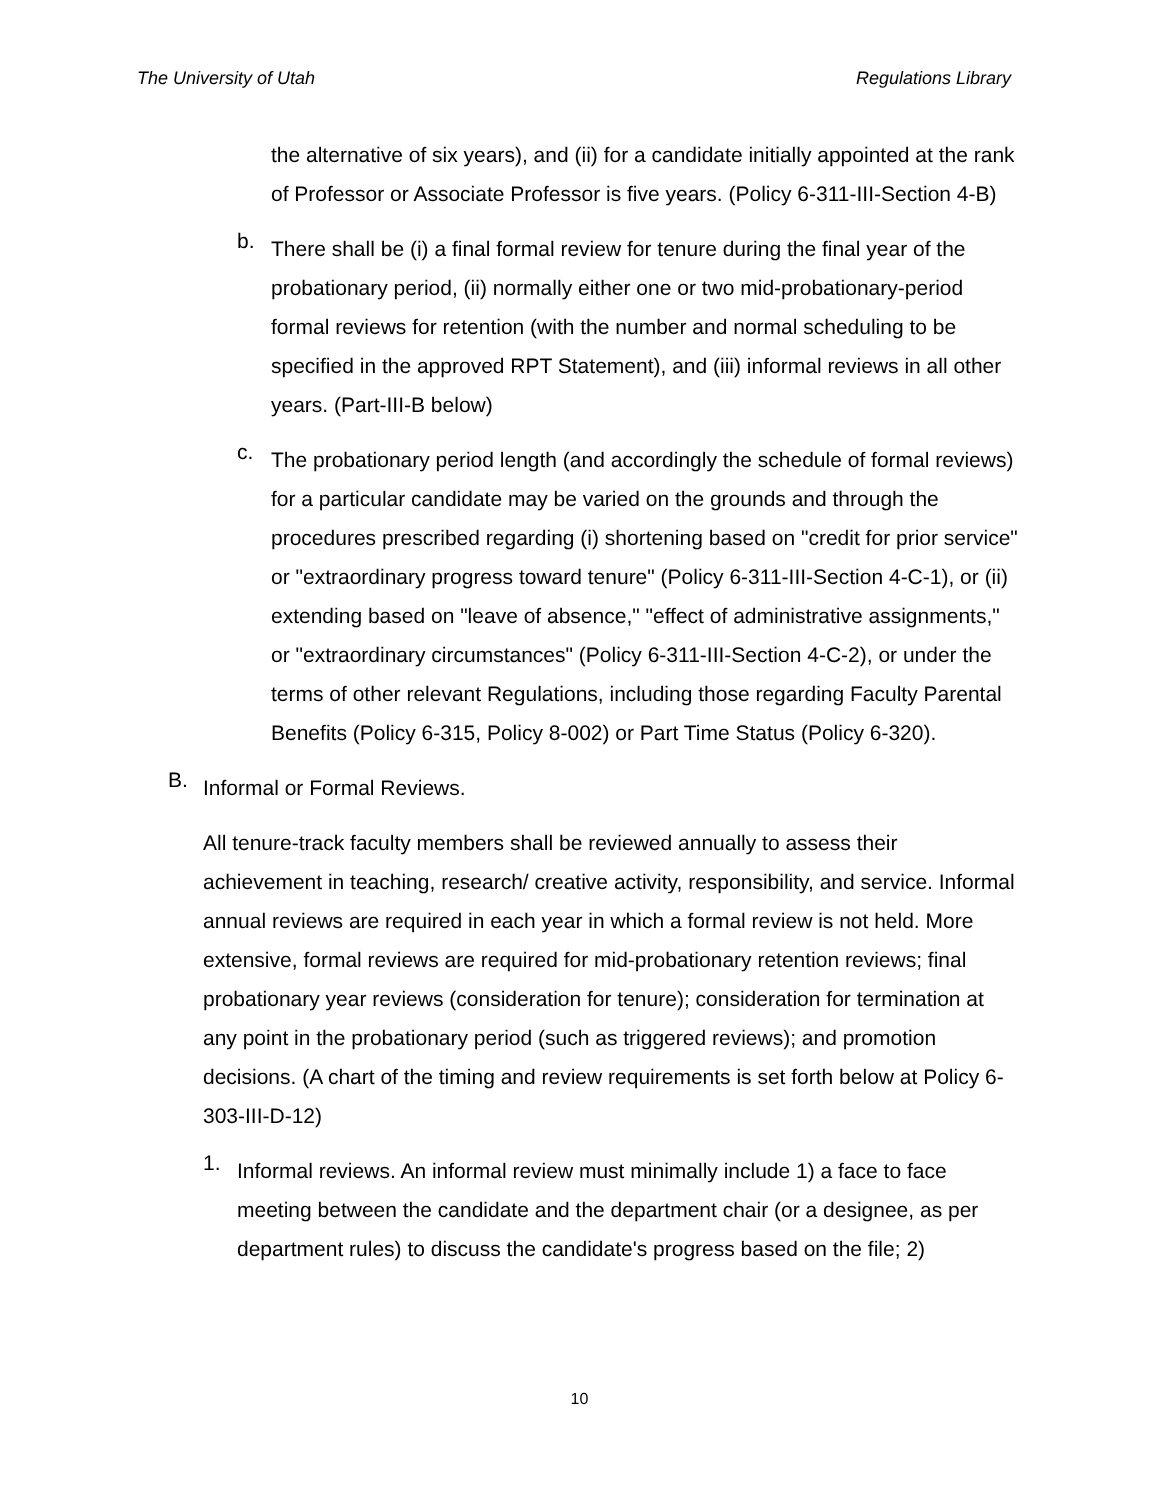The University of Utah Regulations Library
the alternative of six years), and (ii) for a candidate initially appointed at the rank of Professor or Associate Professor is five years. (Policy 6-311-III-Section 4-B)
b.
There shall be (i) a final formal review for tenure during the final year of the probationary period, (ii) normally either one or two mid-probationary-period formal reviews for retention (with the number and normal scheduling to be specified in the approved RPT Statement), and (iii) informal reviews in all other years. (Part-III-B below)
c.
The probationary period length (and accordingly the schedule of formal reviews) for a particular candidate may be varied on the grounds and through the procedures prescribed regarding (i) shortening based on "credit for prior service" or "extraordinary progress toward tenure" (Policy 6-311-III-Section 4-C-1), or (ii) extending based on "leave of absence," "effect of administrative assignments," or "extraordinary circumstances" (Policy 6-311-III-Section 4-C-2), or under the terms of other relevant Regulations, including those regarding Faculty Parental Benefits (Policy 6-315, Policy 8-002) or Part Time Status (Policy 6-320).
B.
Informal or Formal Reviews.
All tenure-track faculty members shall be reviewed annually to assess their achievement in teaching, research/ creative activity, responsibility, and service. Informal annual reviews are required in each year in which a formal review is not held. More extensive, formal reviews are required for mid-probationary retention reviews; final probationary year reviews (consideration for tenure); consideration for termination at any point in the probationary period (such as triggered reviews); and promotion decisions. (A chart of the timing and review requirements is set forth below at Policy 6-303-III-D-12)
1.
Informal reviews. An informal review must minimally include 1) a face to face meeting between the candidate and the department chair (or a designee, as per department rules) to discuss the candidate's progress based on the file; 2)
10